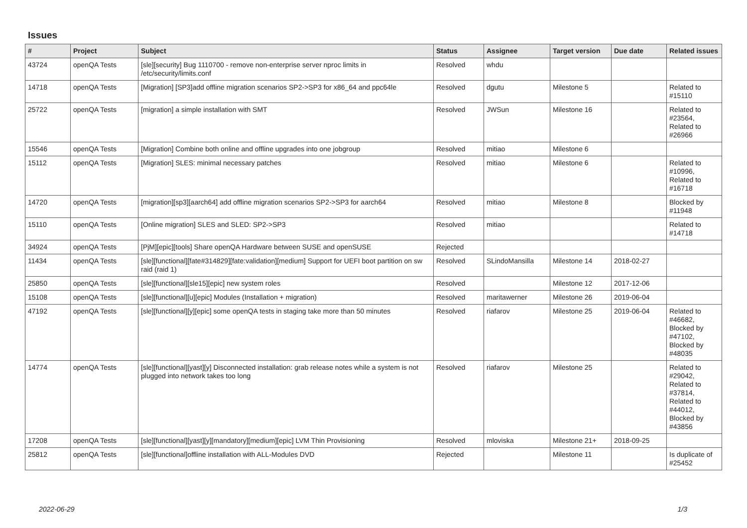Issues
| # | Project | Subject | Status | Assignee | Target version | Due date | Related issues |
| --- | --- | --- | --- | --- | --- | --- | --- |
| 43724 | openQA Tests | [sle][security] Bug 1110700 - remove non-enterprise server nproc limits in /etc/security/limits.conf | Resolved | whdu | | | |
| 14718 | openQA Tests | [Migration] [SP3]add offline migration scenarios SP2->SP3 for x86_64 and ppc64le | Resolved | dgutu | Milestone 5 | | Related to #15110 |
| 25722 | openQA Tests | [migration] a simple installation with SMT | Resolved | JWSun | Milestone 16 | | Related to #23564, Related to #26966 |
| 15546 | openQA Tests | [Migration] Combine both online and offline upgrades into one jobgroup | Resolved | mitiao | Milestone 6 | | |
| 15112 | openQA Tests | [Migration] SLES: minimal necessary patches | Resolved | mitiao | Milestone 6 | | Related to #10996, Related to #16718 |
| 14720 | openQA Tests | [migration][sp3][aarch64] add offline migration scenarios SP2->SP3 for aarch64 | Resolved | mitiao | Milestone 8 | | Blocked by #11948 |
| 15110 | openQA Tests | [Online migration] SLES and SLED: SP2->SP3 | Resolved | mitiao | | | Related to #14718 |
| 34924 | openQA Tests | [PjM][epic][tools] Share openQA Hardware between SUSE and openSUSE | Rejected | | | | |
| 11434 | openQA Tests | [sle][functional][fate#314829][fate:validation][medium] Support for UEFI boot partition on sw raid (raid 1) | Resolved | SLindoMansilla | Milestone 14 | 2018-02-27 | |
| 25850 | openQA Tests | [sle][functional][sle15][epic] new system roles | Resolved | | Milestone 12 | 2017-12-06 | |
| 15108 | openQA Tests | [sle][functional][u][epic] Modules (Installation + migration) | Resolved | maritawerner | Milestone 26 | 2019-06-04 | |
| 47192 | openQA Tests | [sle][functional][y][epic] some openQA tests in staging take more than 50 minutes | Resolved | riafarov | Milestone 25 | 2019-06-04 | Related to #46682, Blocked by #47102, Blocked by #48035 |
| 14774 | openQA Tests | [sle][functional][yast][y] Disconnected installation: grab release notes while a system is not plugged into network takes too long | Resolved | riafarov | Milestone 25 | | Related to #29042, Related to #37814, Related to #44012, Blocked by #43856 |
| 17208 | openQA Tests | [sle][functional][yast][y][mandatory][medium][epic] LVM Thin Provisioning | Resolved | mloviska | Milestone 21+ | 2018-09-25 | |
| 25812 | openQA Tests | [sle][functional]offline installation with ALL-Modules DVD | Rejected | | Milestone 11 | | Is duplicate of #25452 |
2022-06-29 1/3